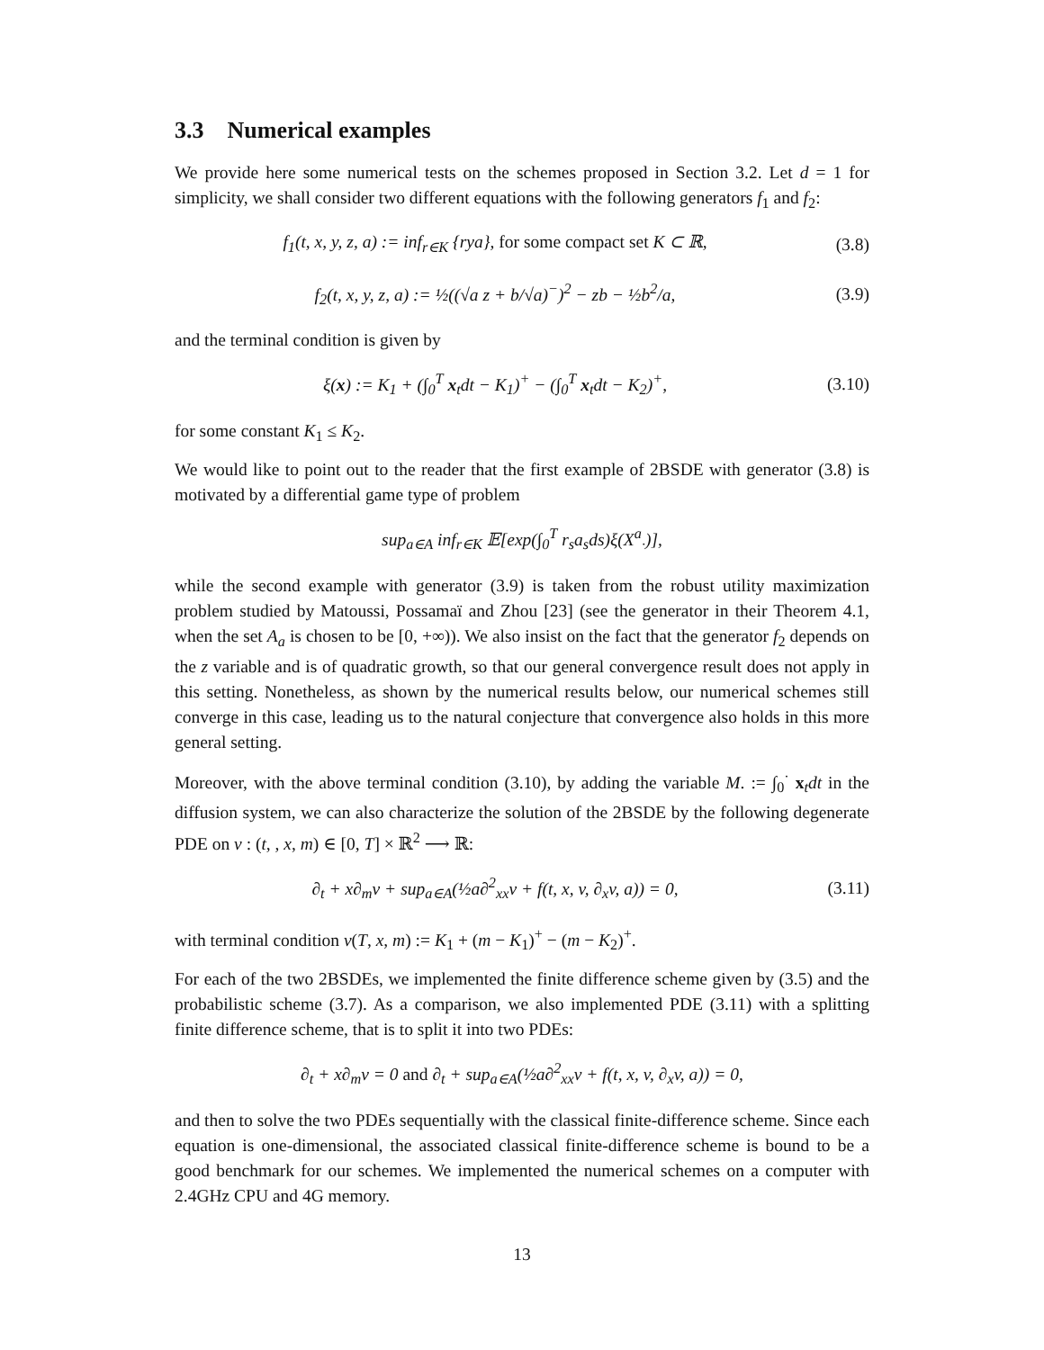3.3 Numerical examples
We provide here some numerical tests on the schemes proposed in Section 3.2. Let d = 1 for simplicity, we shall consider two different equations with the following generators f<sub>1</sub> and f<sub>2</sub>:
f<sub>1</sub>(t, x, y, z, a) := inf<sub>r∈K</sub> {rya}, for some compact set K ⊂ ℝ, (3.8)
f<sub>2</sub>(t, x, y, z, a) := ½((√a z + b/√a)<sup>−</sup>)<sup>2</sup> − zb − ½b<sup>2</sup>/a, (3.9)
and the terminal condition is given by
ξ(x) := K<sub>1</sub> + (∫<sub>0</sub><sup>T</sup> x<sub>t</sub>dt − K<sub>1</sub>)<sup>+</sup> − (∫<sub>0</sub><sup>T</sup> x<sub>t</sub>dt − K<sub>2</sub>)<sup>+</sup>, (3.10)
for some constant K<sub>1</sub> ≤ K<sub>2</sub>.
We would like to point out to the reader that the first example of 2BSDE with generator (3.8) is motivated by a differential game type of problem
sup<sub>a∈A</sub> inf<sub>r∈K</sub> 𝔼[exp(∫<sub>0</sub><sup>T</sup> r<sub>s</sub>a<sub>s</sub>ds)ξ(X<sup>a</sup><sub>·</sub>)],
while the second example with generator (3.9) is taken from the robust utility maximization problem studied by Matoussi, Possamaï and Zhou [23] (see the generator in their Theorem 4.1, when the set A<sub>a</sub> is chosen to be [0, +∞)). We also insist on the fact that the generator f<sub>2</sub> depends on the z variable and is of quadratic growth, so that our general convergence result does not apply in this setting. Nonetheless, as shown by the numerical results below, our numerical schemes still converge in this case, leading us to the natural conjecture that convergence also holds in this more general setting.
Moreover, with the above terminal condition (3.10), by adding the variable M. := ∫<sub>0</sub><sup>·</sup> x<sub>t</sub>dt in the diffusion system, we can also characterize the solution of the 2BSDE by the following degenerate PDE on v : (t, , x, m) ∈ [0, T] × ℝ<sup>2</sup> ⟶ ℝ:
∂<sub>t</sub> + x∂<sub>m</sub>v + sup<sub>a∈A</sub>(½a∂<sup>2</sup><sub>xx</sub>v + f(t, x, v, ∂<sub>x</sub>v, a)) = 0, (3.11)
with terminal condition v(T, x, m) := K<sub>1</sub> + (m − K<sub>1</sub>)<sup>+</sup> − (m − K<sub>2</sub>)<sup>+</sup>.
For each of the two 2BSDEs, we implemented the finite difference scheme given by (3.5) and the probabilistic scheme (3.7). As a comparison, we also implemented PDE (3.11) with a splitting finite difference scheme, that is to split it into two PDEs:
∂<sub>t</sub> + x∂<sub>m</sub>v = 0 and ∂<sub>t</sub> + sup<sub>a∈A</sub>(½a∂<sup>2</sup><sub>xx</sub>v + f(t, x, v, ∂<sub>x</sub>v, a)) = 0,
and then to solve the two PDEs sequentially with the classical finite-difference scheme. Since each equation is one-dimensional, the associated classical finite-difference scheme is bound to be a good benchmark for our schemes. We implemented the numerical schemes on a computer with 2.4GHz CPU and 4G memory.
13